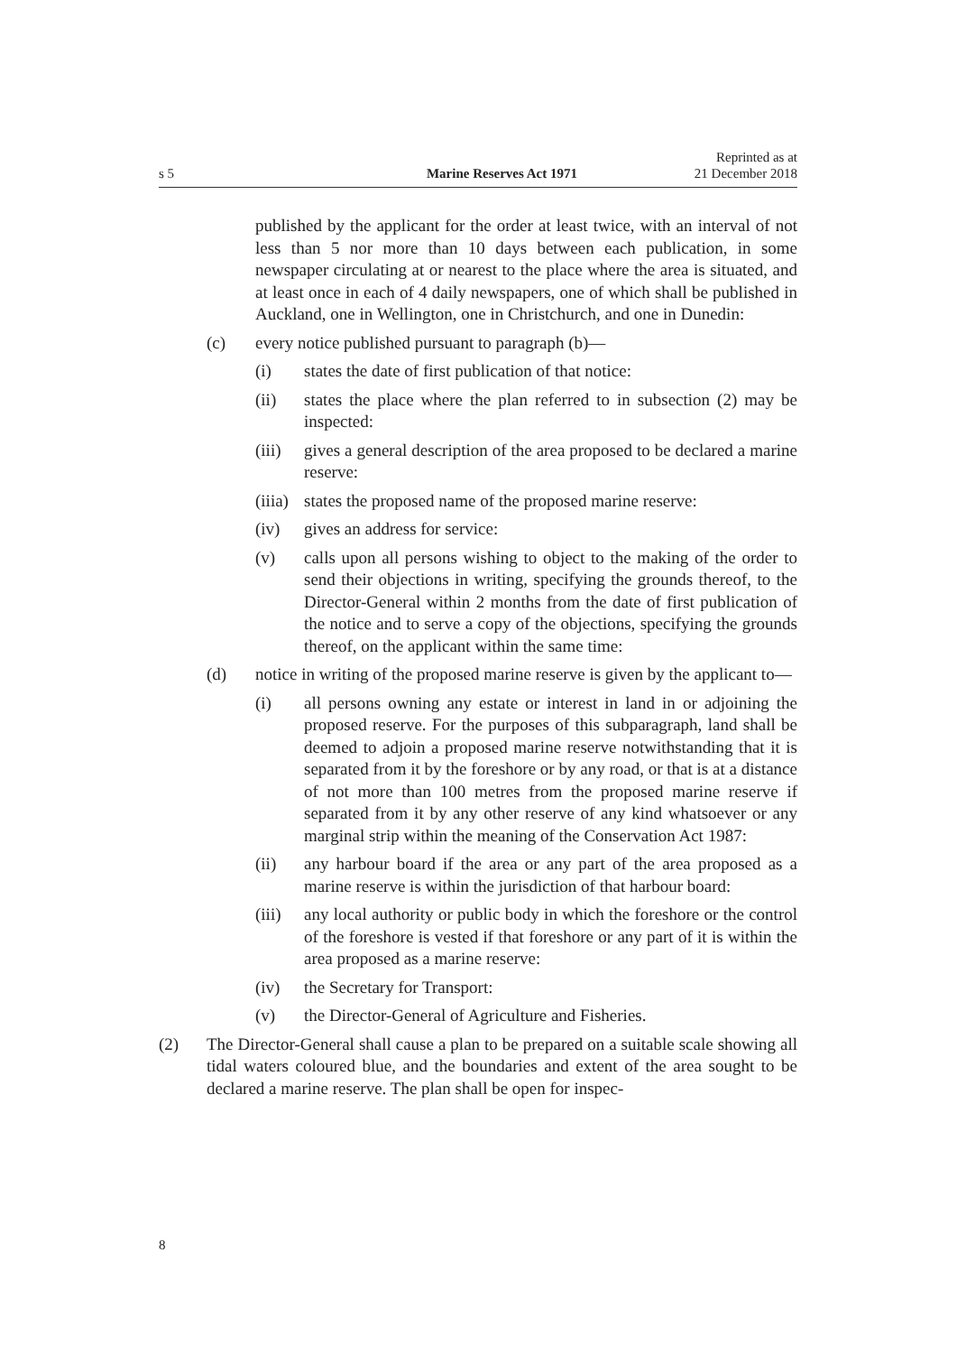s 5 Marine Reserves Act 1971 Reprinted as at
21 December 2018
published by the applicant for the order at least twice, with an interval of not less than 5 nor more than 10 days between each publication, in some newspaper circulating at or nearest to the place where the area is situated, and at least once in each of 4 daily newspapers, one of which shall be published in Auckland, one in Wellington, one in Christchurch, and one in Dunedin:
(c) every notice published pursuant to paragraph (b)—
(i) states the date of first publication of that notice:
(ii) states the place where the plan referred to in subsection (2) may be inspected:
(iii)
gives a general description of the area proposed to be declared a marine reserve:
(iiia)
states the proposed name of the proposed marine reserve:
(iv) gives an address for service:
(v) calls upon all persons wishing to object to the making of the order to send their objections in writing, specifying the grounds thereof, to the Director-General within 2 months from the date of first publication of the notice and to serve a copy of the objections, specifying the grounds thereof, on the applicant within the same time:
(d) notice in writing of the proposed marine reserve is given by the applicant to—
(i) all persons owning any estate or interest in land in or adjoining the proposed reserve. For the purposes of this subparagraph, land shall be deemed to adjoin a proposed marine reserve notwithstanding that it is separated from it by the foreshore or by any road, or that is at a distance of not more than 100 metres from the proposed marine reserve if separated from it by any other reserve of any kind whatsoever or any marginal strip within the meaning of the Conservation Act 1987:
(ii) any harbour board if the area or any part of the area proposed as a marine reserve is within the jurisdiction of that harbour board:
(iii)
any local authority or public body in which the foreshore or the control of the foreshore is vested if that foreshore or any part of it is within the area proposed as a marine reserve:
(iv) the Secretary for Transport:
(v) the Director-General of Agriculture and Fisheries.
(2) The Director-General shall cause a plan to be prepared on a suitable scale showing all tidal waters coloured blue, and the boundaries and extent of the area sought to be declared a marine reserve. The plan shall be open for inspec-
8